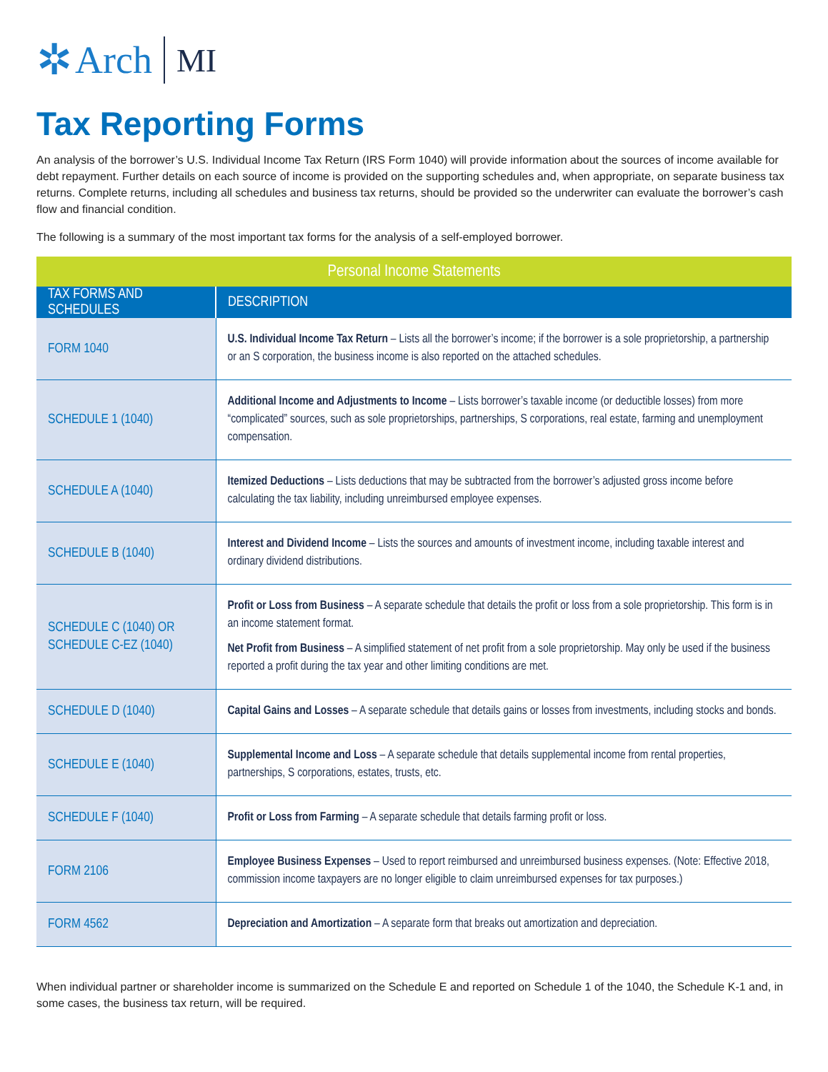✲ Arch MI
Tax Reporting Forms
An analysis of the borrower’s U.S. Individual Income Tax Return (IRS Form 1040) will provide information about the sources of income available for debt repayment. Further details on each source of income is provided on the supporting schedules and, when appropriate, on separate business tax returns. Complete returns, including all schedules and business tax returns, should be provided so the underwriter can evaluate the borrower’s cash flow and financial condition.
The following is a summary of the most important tax forms for the analysis of a self-employed borrower.
| Personal Income Statements | |
| --- | --- |
| TAX FORMS AND SCHEDULES | DESCRIPTION |
| FORM 1040 | U.S. Individual Income Tax Return – Lists all the borrower’s income; if the borrower is a sole proprietorship, a partnership or an S corporation, the business income is also reported on the attached schedules. |
| SCHEDULE 1 (1040) | Additional Income and Adjustments to Income – Lists borrower’s taxable income (or deductible losses) from more “complicated” sources, such as sole proprietorships, partnerships, S corporations, real estate, farming and unemployment compensation. |
| SCHEDULE A (1040) | Itemized Deductions – Lists deductions that may be subtracted from the borrower’s adjusted gross income before calculating the tax liability, including unreimbursed employee expenses. |
| SCHEDULE B (1040) | Interest and Dividend Income – Lists the sources and amounts of investment income, including taxable interest and ordinary dividend distributions. |
| SCHEDULE C (1040) OR SCHEDULE C-EZ (1040) | Profit or Loss from Business – A separate schedule that details the profit or loss from a sole proprietorship. This form is in an income statement format. Net Profit from Business – A simplified statement of net profit from a sole proprietorship. May only be used if the business reported a profit during the tax year and other limiting conditions are met. |
| SCHEDULE D (1040) | Capital Gains and Losses – A separate schedule that details gains or losses from investments, including stocks and bonds. |
| SCHEDULE E (1040) | Supplemental Income and Loss – A separate schedule that details supplemental income from rental properties, partnerships, S corporations, estates, trusts, etc. |
| SCHEDULE F (1040) | Profit or Loss from Farming – A separate schedule that details farming profit or loss. |
| FORM 2106 | Employee Business Expenses – Used to report reimbursed and unreimbursed business expenses. (Note: Effective 2018, commission income taxpayers are no longer eligible to claim unreimbursed expenses for tax purposes.) |
| FORM 4562 | Depreciation and Amortization – A separate form that breaks out amortization and depreciation. |
When individual partner or shareholder income is summarized on the Schedule E and reported on Schedule 1 of the 1040, the Schedule K-1 and, in some cases, the business tax return, will be required.